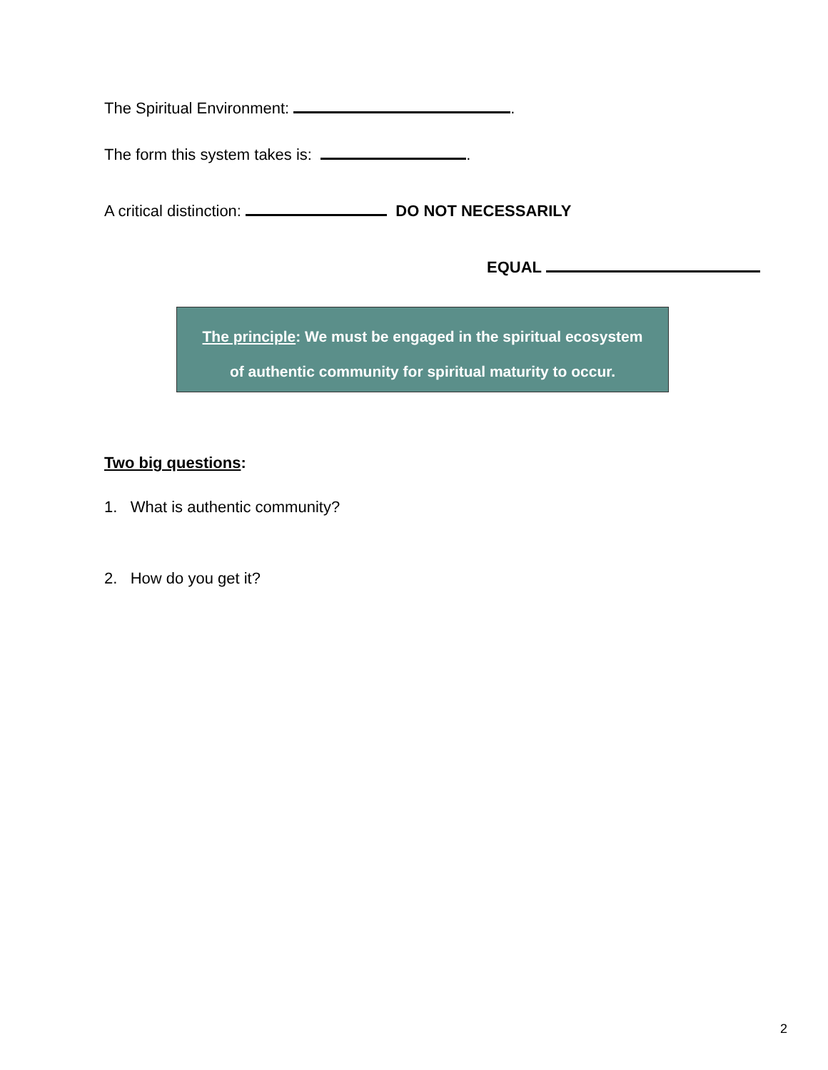The Spiritual Environment: .
The form this system takes is: .
A critical distinction: DO NOT NECESSARILY
EQUAL
The principle: We must be engaged in the spiritual ecosystem
of authentic community for spiritual maturity to occur.
Two big questions:
1. What is authentic community?
2. How do you get it?
2